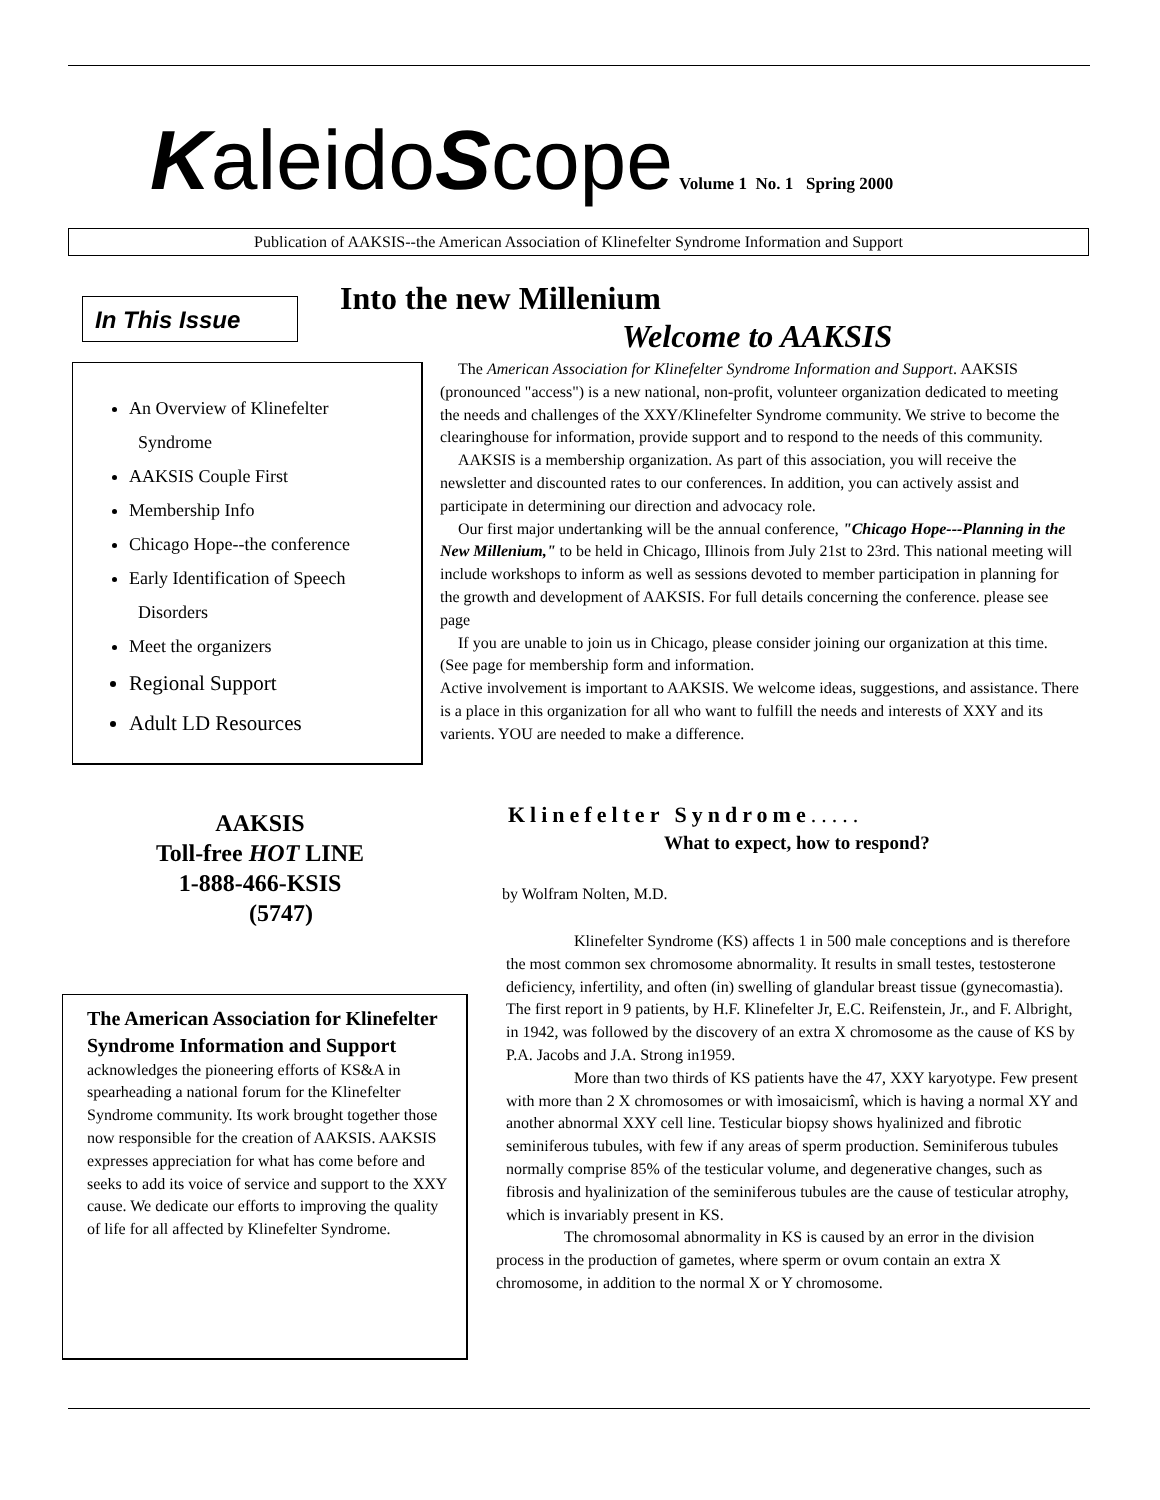KaleidoScope Volume 1 No. 1 Spring 2000
Publication of AAKSIS--the American Association of Klinefelter Syndrome Information and Support
In This Issue Into the new Millenium
Welcome to AAKSIS
An Overview of Klinefelter
Syndrome
AAKSIS Couple First
Membership Info
Chicago Hope--the conference
Early Identification of Speech
Disorders
Meet the organizers
Regional Support
Adult LD Resources
The American Association for Klinefelter Syndrome Information and Support. AAKSIS (pronounced "access") is a new national, non-profit, volunteer organization dedicated to meeting the needs and challenges of the XXY/Klinefelter Syndrome community. We strive to become the clearinghouse for information, provide support and to respond to the needs of this community.
AAKSIS is a membership organization. As part of this association, you will receive the newsletter and discounted rates to our conferences. In addition, you can actively assist and participate in determining our direction and advocacy role.
Our first major undertanking will be the annual conference, "Chicago Hope---Planning in the New Millenium," to be held in Chicago, Illinois from July 21st to 23rd. This national meeting will include workshops to inform as well as sessions devoted to member participation in planning for the growth and development of AAKSIS. For full details concerning the conference. please see page
If you are unable to join us in Chicago, please consider joining our organization at this time. (See page for membership form and information.
Active involvement is important to AAKSIS. We welcome ideas, suggestions, and assistance. There is a place in this organization for all who want to fulfill the needs and interests of XXY and its varients. YOU are needed to make a difference.
AAKSIS
Toll-free HOT LINE
1-888-466-KSIS
(5747)
The American Association for Klinefelter Syndrome Information and Support acknowledges the pioneering efforts of KS&A in spearheading a national forum for the Klinefelter Syndrome community. Its work brought together those now responsible for the creation of AAKSIS. AAKSIS expresses appreciation for what has come before and seeks to add its voice of service and support to the XXY cause. We dedicate our efforts to improving the quality of life for all affected by Klinefelter Syndrome.
Klinefelter Syndrome.....
What to expect, how to respond?
by Wolfram Nolten, M.D.
Klinefelter Syndrome (KS) affects 1 in 500 male conceptions and is therefore the most common sex chromosome abnormality. It results in small testes, testosterone deficiency, infertility, and often (in) swelling of glandular breast tissue (gynecomastia). The first report in 9 patients, by H.F. Klinefelter Jr, E.C. Reifenstein, Jr., and F. Albright, in 1942, was followed by the discovery of an extra X chromosome as the cause of KS by P.A. Jacobs and J.A. Strong in1959.
More than two thirds of KS patients have the 47, XXY karyotype. Few present with more than 2 X chromosomes or with ìmosaicismî, which is having a normal XY and another abnormal XXY cell line. Testicular biopsy shows hyalinized and fibrotic seminiferous tubules, with few if any areas of sperm production. Seminiferous tubules normally comprise 85% of the testicular volume, and degenerative changes, such as fibrosis and hyalinization of the seminiferous tubules are the cause of testicular atrophy, which is invariably present in KS.
The chromosomal abnormality in KS is caused by an error in the division process in the production of gametes, where sperm or ovum contain an extra X chromosome, in addition to the normal X or Y chromosome.